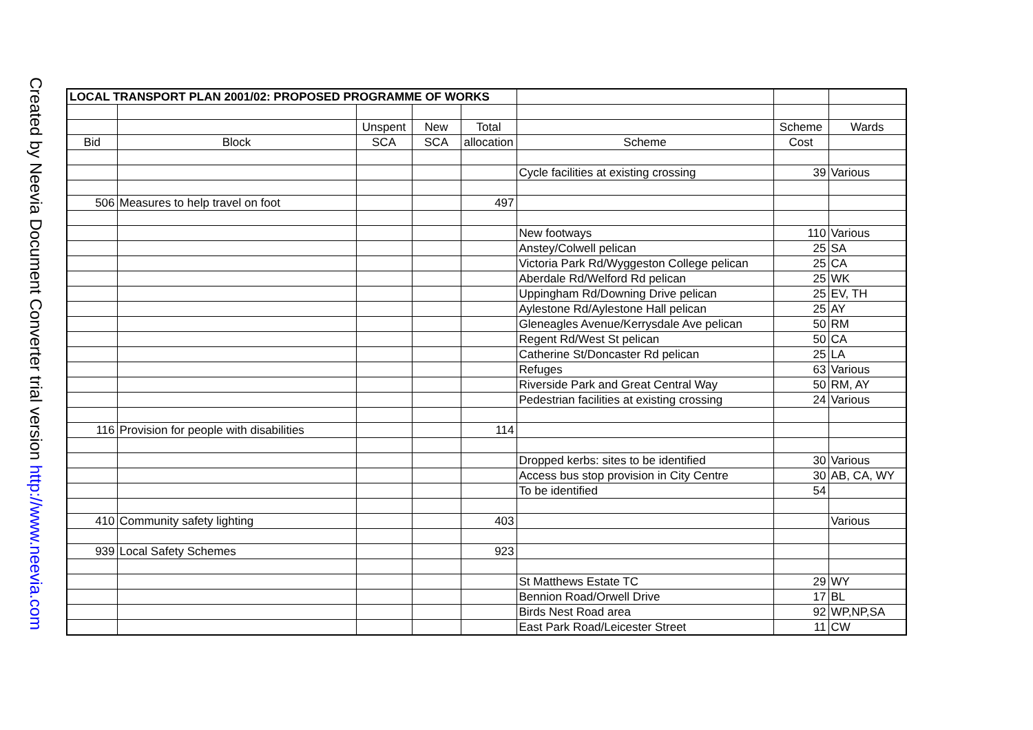Created by Neevia Document Converter trial version http://www.neevia.com
| LOCAL TRANSPORT PLAN 2001/02: PROPOSED PROGRAMME OF WORKS | | | | | | | |
| | | Unspent | New | Total | | Scheme | Wards |
| Bid | Block | SCA | SCA | allocation | Scheme | Cost | |
| | | | | | Cycle facilities at existing crossing | 39 | Various |
| 506 | Measures to help travel on foot | | | 497 | | | |
| | | | | | New footways | 110 | Various |
| | | | | | Anstey/Colwell pelican | 25 | SA |
| | | | | | Victoria Park Rd/Wyggeston College pelican | 25 | CA |
| | | | | | Aberdale Rd/Welford Rd pelican | 25 | WK |
| | | | | | Uppingham Rd/Downing Drive pelican | 25 | EV, TH |
| | | | | | Aylestone Rd/Aylestone Hall pelican | 25 | AY |
| | | | | | Gleneagles Avenue/Kerrysdale Ave pelican | 50 | RM |
| | | | | | Regent Rd/West St pelican | 50 | CA |
| | | | | | Catherine St/Doncaster Rd pelican | 25 | LA |
| | | | | | Refuges | 63 | Various |
| | | | | | Riverside Park and Great Central Way | 50 | RM, AY |
| | | | | | Pedestrian facilities at existing crossing | 24 | Various |
| 116 | Provision for people with disabilities | | | 114 | | | |
| | | | | | Dropped kerbs: sites to be identified | 30 | Various |
| | | | | | Access bus stop provision in City Centre | 30 | AB, CA, WY |
| | | | | | To be identified | 54 | |
| 410 | Community safety lighting | | | 403 | | | Various |
| 939 | Local Safety Schemes | | | 923 | | | |
| | | | | | St Matthews Estate TC | 29 | WY |
| | | | | | Bennion Road/Orwell Drive | 17 | BL |
| | | | | | Birds Nest Road area | 92 | WP,NP,SA |
| | | | | | East Park Road/Leicester Street | 11 | CW |